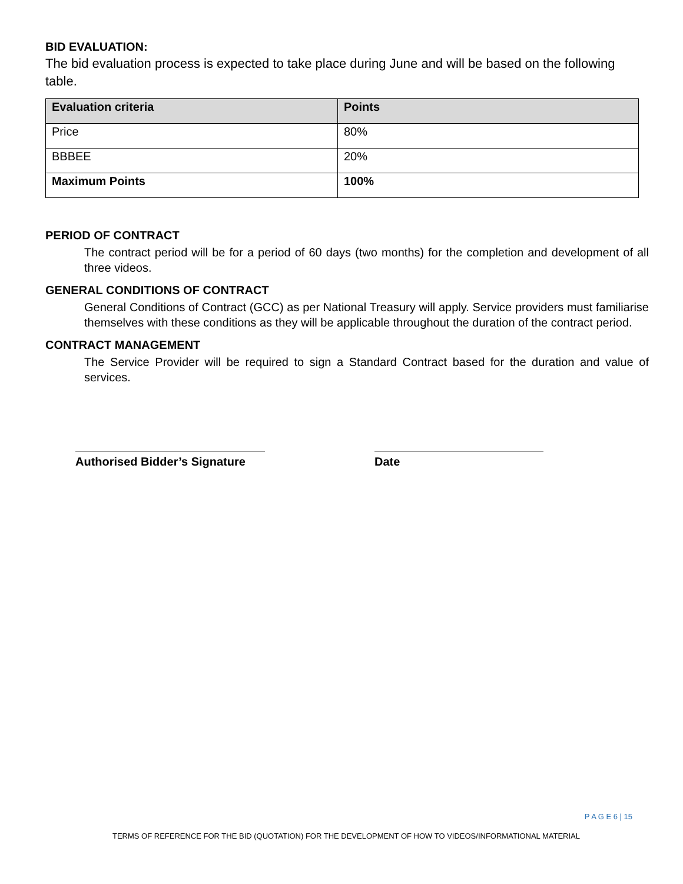BID EVALUATION:
The bid evaluation process is expected to take place during June and will be based on the following table.
| Evaluation criteria | Points |
| --- | --- |
| Price | 80% |
| BBBEE | 20% |
| Maximum Points | 100% |
PERIOD OF CONTRACT
The contract period will be for a period of 60 days (two months) for the completion and development of all three videos.
GENERAL CONDITIONS OF CONTRACT
General Conditions of Contract (GCC) as per National Treasury will apply. Service providers must familiarise themselves with these conditions as they will be applicable throughout the duration of the contract period.
CONTRACT MANAGEMENT
The Service Provider will be required to sign a Standard Contract based for the duration and value of services.
Authorised Bidder’s Signature
Date
P A G E 6 | 15
TERMS OF REFERENCE FOR THE BID (QUOTATION) FOR THE DEVELOPMENT OF HOW TO VIDEOS/INFORMATIONAL MATERIAL